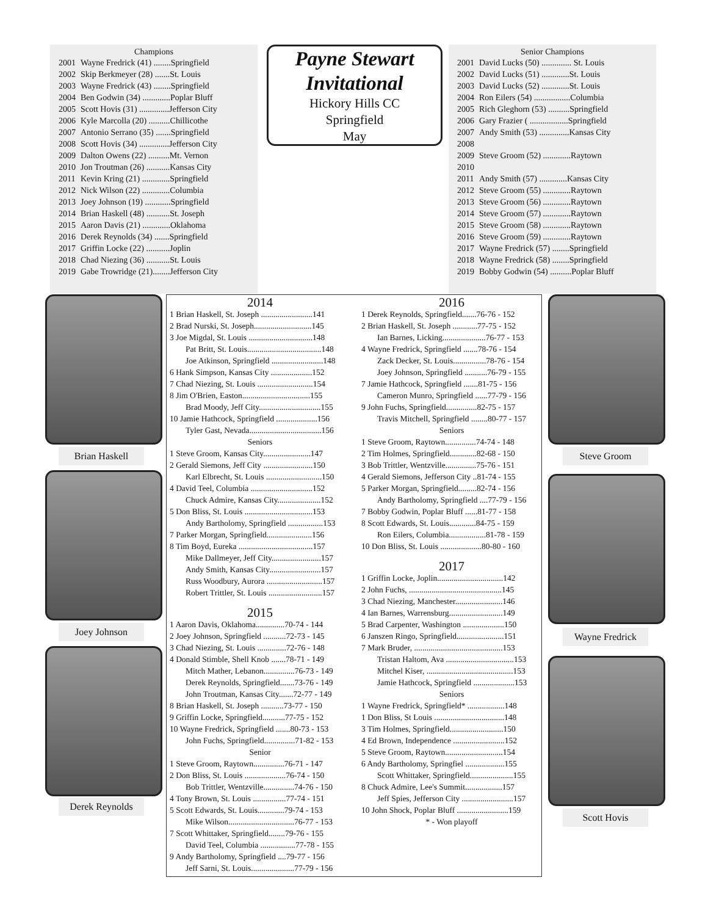Champions
| 2001 | Wayne Fredrick (41) ........Springfield |
| 2002 | Skip Berkmeyer (28) .......St. Louis |
| 2003 | Wayne Fredrick (43) ........Springfield |
| 2004 | Ben Godwin (34) .............Poplar Bluff |
| 2005 | Scott Hovis (31) ..............Jefferson City |
| 2006 | Kyle Marcolla (20) ..........Chillicothe |
| 2007 | Antonio Serrano (35) .......Springfield |
| 2008 | Scott Hovis (34) ..............Jefferson City |
| 2009 | Dalton Owens (22) ..........Mt. Vernon |
| 2010 | Jon Troutman (26) ...........Kansas City |
| 2011 | Kevin Kring (21) .............Springfield |
| 2012 | Nick Wilson (22) .............Columbia |
| 2013 | Joey Johnson (19) ............Springfield |
| 2014 | Brian Haskell (48) ...........St. Joseph |
| 2015 | Aaron Davis (21) .............Oklahoma |
| 2016 | Derek Reynolds (34) .......Springfield |
| 2017 | Griffin Locke (22) ...........Joplin |
| 2018 | Chad Niezing (36) ...........St. Louis |
| 2019 | Gabe Trowridge (21)........Jefferson City |
Payne Stewart
Invitational
Hickory Hills CC
Springfield
May
Senior Champions
| 2001 | David Lucks (50) .............. St. Louis |
| 2002 | David Lucks (51) .............St. Louis |
| 2003 | David Lucks (52) .............St. Louis |
| 2004 | Ron Eilers (54) .................Columbia |
| 2005 | Rich Gleghorn (53) ..........Springfield |
| 2006 | Gary Frazier ( ..................Springfield |
| 2007 | Andy Smith (53) ..............Kansas City |
| 2008 | |
| 2009 | Steve Groom (52) .............Raytown |
| 2010 | |
| 2011 | Andy Smith (57) .............Kansas City |
| 2012 | Steve Groom (55) .............Raytown |
| 2013 | Steve Groom (56) .............Raytown |
| 2014 | Steve Groom (57) .............Raytown |
| 2015 | Steve Groom (58) .............Raytown |
| 2016 | Steve Groom (59) .............Raytown |
| 2017 | Wayne Fredrick (57) ........Springfield |
| 2018 | Wayne Fredrick (58) ........Springfield |
| 2019 | Bobby Godwin (54) ..........Poplar Bluff |
2014
1 Brian Haskell, St. Joseph .........................141
2 Brad Nurski, St. Joseph............................145
3 Joe Migdal, St. Louis ...............................148
Pat Britt, St. Louis....................................148
Joe Atkinson, Springfield .........................148
6 Hank Simpson, Kansas City ....................152
7 Chad Niezing, St. Louis ...........................154
8 Jim O'Brien, Easton.................................155
Brad Moody, Jeff City..............................155
10 Jamie Hathcock, Springfield ....................156
Tyler Gast, Nevada...................................156
Seniors
1 Steve Groom, Kansas City.......................147
2 Gerald Siemons, Jeff City ........................150
Karl Elbrecht, St. Louis ...........................150
4 David Teel, Columbia ..............................152
Chuck Admire, Kansas City.....................152
5 Don Bliss, St. Louis .................................153
Andy Bartholomy, Springfield .................153
7 Parker Morgan, Springfield......................156
8 Tim Boyd, Eureka ....................................157
Mike Dallmeyer, Jeff City........................157
Andy Smith, Kansas City.........................157
Russ Woodbury, Aurora ...........................157
Robert Trittler, St. Louis ..........................157
2015
1 Aaron Davis, Oklahoma..............70-74 - 144
2 Joey Johnson, Springfield ...........72-73 - 145
3 Chad Niezing, St. Louis ..............72-76 - 148
4 Donald Stimble, Shell Knob .......78-71 - 149
Mitch Mather, Lebanon...............76-73 - 149
Derek Reynolds, Springfield.......73-76 - 149
John Troutman, Kansas City.......72-77 - 149
8 Brian Haskell, St. Joseph ...........73-77 - 150
9 Griffin Locke, Springfield...........77-75 - 152
10 Wayne Fredrick, Springfield .......80-73 - 153
John Fuchs, Springfield...............71-82 - 153
Senior
1 Steve Groom, Raytown...............76-71 - 147
2 Don Bliss, St. Louis ....................76-74 - 150
Bob Trittler, Wentzville...............74-76 - 150
4 Tony Brown, St. Louis ................77-74 - 151
5 Scott Edwards, St. Louis.............79-74 - 153
Mike Wilson................................76-77 - 153
7 Scott Whittaker, Springfield........79-76 - 155
David Teel, Columbia .................77-78 - 155
9 Andy Bartholomy, Springfield ....79-77 - 156
Jeff Sarni, St. Louis.....................77-79 - 156
2016
1 Derek Reynolds, Springfield.......76-76 - 152
2 Brian Haskell, St. Joseph ............77-75 - 152
Ian Barnes, Licking.....................76-77 - 153
4 Wayne Fredrick, Springfield .......78-76 - 154
Zack Decker, St. Louis................78-76 - 154
Joey Johnson, Springfield ...........76-79 - 155
7 Jamie Hathcock, Springfield .......81-75 - 156
Cameron Munro, Springfield ......77-79 - 156
9 John Fuchs, Springfield...............82-75 - 157
Travis Mitchell, Springfield ........80-77 - 157
Seniors
1 Steve Groom, Raytown...............74-74 - 148
2 Tim Holmes, Springfield.............82-68 - 150
3 Bob Trittler, Wentzville...............75-76 - 151
4 Gerald Siemons, Jefferson City ..81-74 - 155
5 Parker Morgan, Springfield.........82-74 - 156
Andy Bartholomy, Springfield ....77-79 - 156
7 Bobby Godwin, Poplar Bluff ......81-77 - 158
8 Scott Edwards, St. Louis.............84-75 - 159
Ron Eilers, Columbia..................81-78 - 159
10 Don Bliss, St. Louis ....................80-80 - 160
2017
1 Griffin Locke, Joplin................................142
2 John Fuchs, .............................................145
3 Chad Niezing, Manchester.......................146
4 Ian Barnes, Warrensburg..........................149
5 Brad Carpenter, Washington ....................150
6 Janszen Ringo, Springfield.......................151
7 Mark Bruder, ...........................................153
Tristan Haltom, Ava .................................153
Mitchel Kiser, ..........................................153
Jamie Hathcock, Springfield ....................153
Seniors
1 Wayne Fredrick, Springfield* ..................148
1 Don Bliss, St Louis ..................................148
3 Tim Holmes, Springfield..........................150
4 Ed Brown, Independence .........................152
5 Steve Groom, Raytown............................154
6 Andy Bartholomy, Springfiel ...................155
Scott Whittaker, Springfield.....................155
8 Chuck Admire, Lee's Summit..................157
Jeff Spies, Jefferson City .........................157
10 John Shock, Poplar Bluff .........................159
* - Won playoff
Brian Haskell
Joey Johnson
Derek Reynolds
Steve Groom
Wayne Fredrick
Scott Hovis